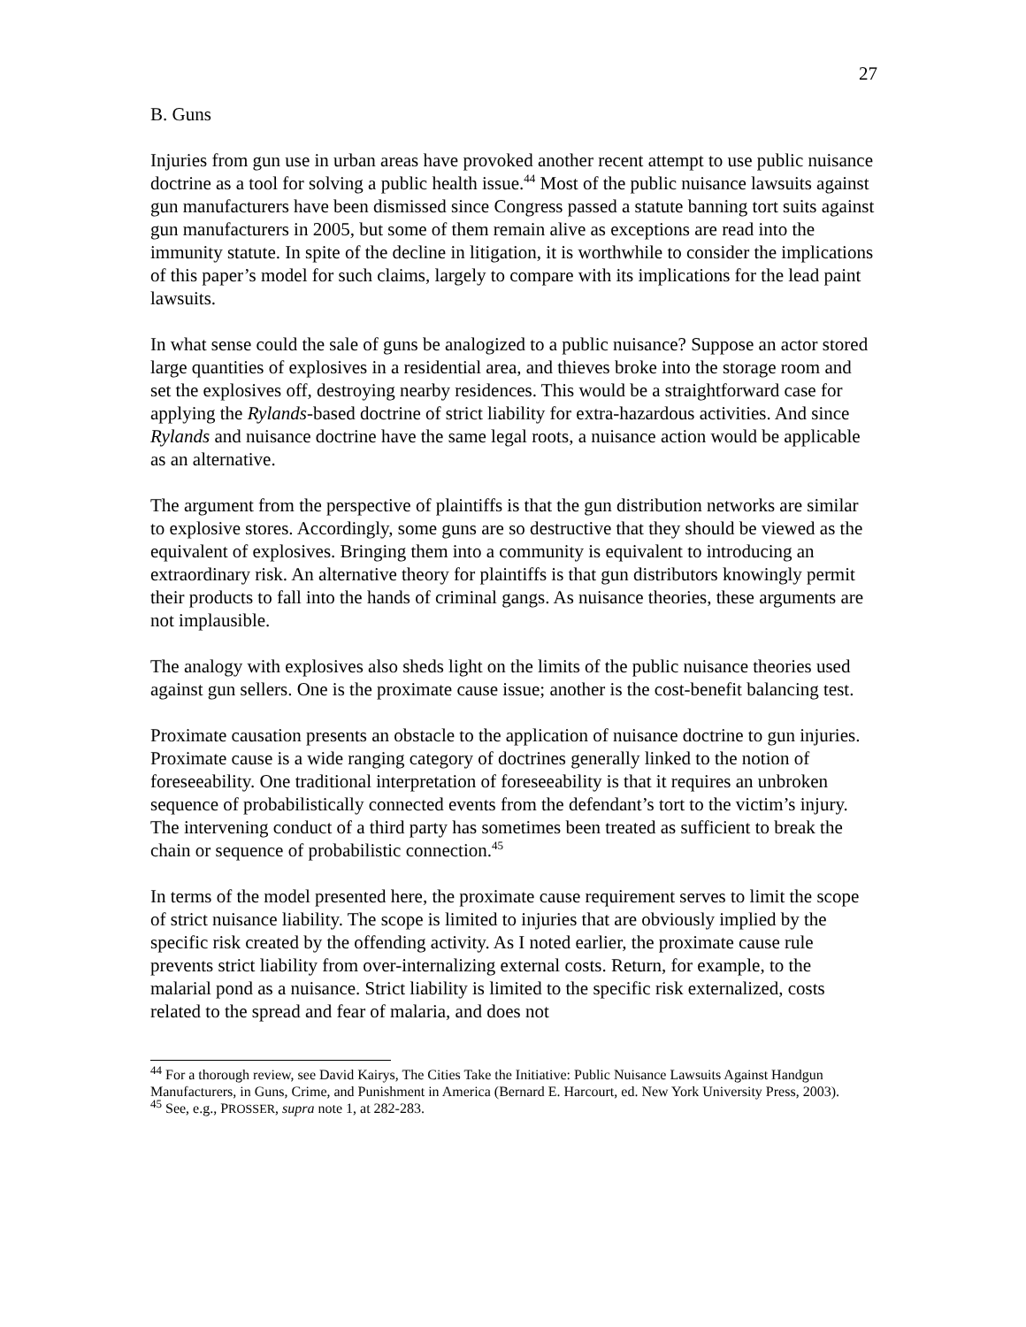27
B. Guns
Injuries from gun use in urban areas have provoked another recent attempt to use public nuisance doctrine as a tool for solving a public health issue.<sup>44</sup> Most of the public nuisance lawsuits against gun manufacturers have been dismissed since Congress passed a statute banning tort suits against gun manufacturers in 2005, but some of them remain alive as exceptions are read into the immunity statute. In spite of the decline in litigation, it is worthwhile to consider the implications of this paper’s model for such claims, largely to compare with its implications for the lead paint lawsuits.
In what sense could the sale of guns be analogized to a public nuisance? Suppose an actor stored large quantities of explosives in a residential area, and thieves broke into the storage room and set the explosives off, destroying nearby residences. This would be a straightforward case for applying the Rylands-based doctrine of strict liability for extra-hazardous activities. And since Rylands and nuisance doctrine have the same legal roots, a nuisance action would be applicable as an alternative.
The argument from the perspective of plaintiffs is that the gun distribution networks are similar to explosive stores. Accordingly, some guns are so destructive that they should be viewed as the equivalent of explosives. Bringing them into a community is equivalent to introducing an extraordinary risk. An alternative theory for plaintiffs is that gun distributors knowingly permit their products to fall into the hands of criminal gangs. As nuisance theories, these arguments are not implausible.
The analogy with explosives also sheds light on the limits of the public nuisance theories used against gun sellers. One is the proximate cause issue; another is the cost-benefit balancing test.
Proximate causation presents an obstacle to the application of nuisance doctrine to gun injuries. Proximate cause is a wide ranging category of doctrines generally linked to the notion of foreseeability. One traditional interpretation of foreseeability is that it requires an unbroken sequence of probabilistically connected events from the defendant’s tort to the victim’s injury. The intervening conduct of a third party has sometimes been treated as sufficient to break the chain or sequence of probabilistic connection.<sup>45</sup>
In terms of the model presented here, the proximate cause requirement serves to limit the scope of strict nuisance liability. The scope is limited to injuries that are obviously implied by the specific risk created by the offending activity. As I noted earlier, the proximate cause rule prevents strict liability from over-internalizing external costs. Return, for example, to the malarial pond as a nuisance. Strict liability is limited to the specific risk externalized, costs related to the spread and fear of malaria, and does not
<sup>44</sup> For a thorough review, see David Kairys, The Cities Take the Initiative: Public Nuisance Lawsuits Against Handgun Manufacturers, in Guns, Crime, and Punishment in America (Bernard E. Harcourt, ed. New York University Press, 2003).
<sup>45</sup> See, e.g., PROSSER, supra note 1, at 282-283.